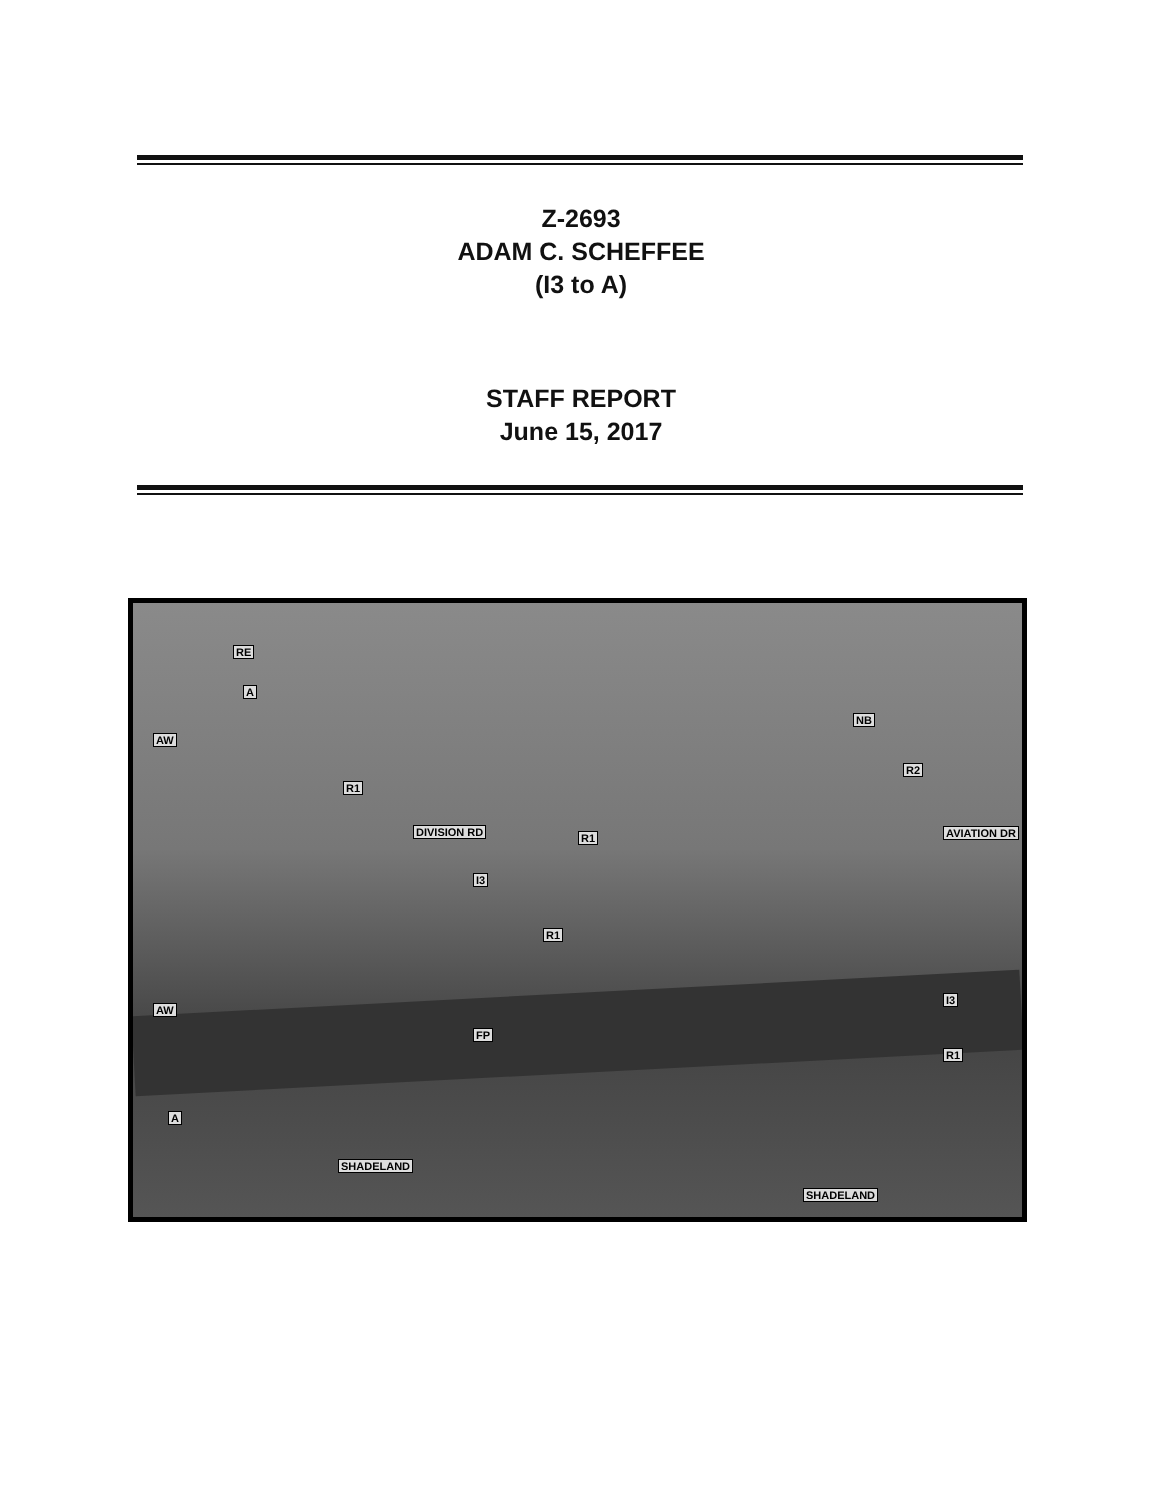Z-2693
ADAM C. SCHEFFEE
(I3 to A)
STAFF REPORT
June 15, 2017
RE
A
AW
R1
DIVISION RD
I3
R1
R1
FP
NB
R2
AVIATION DR
I3
R1
AW
A
SHADELAND
SHADELAND